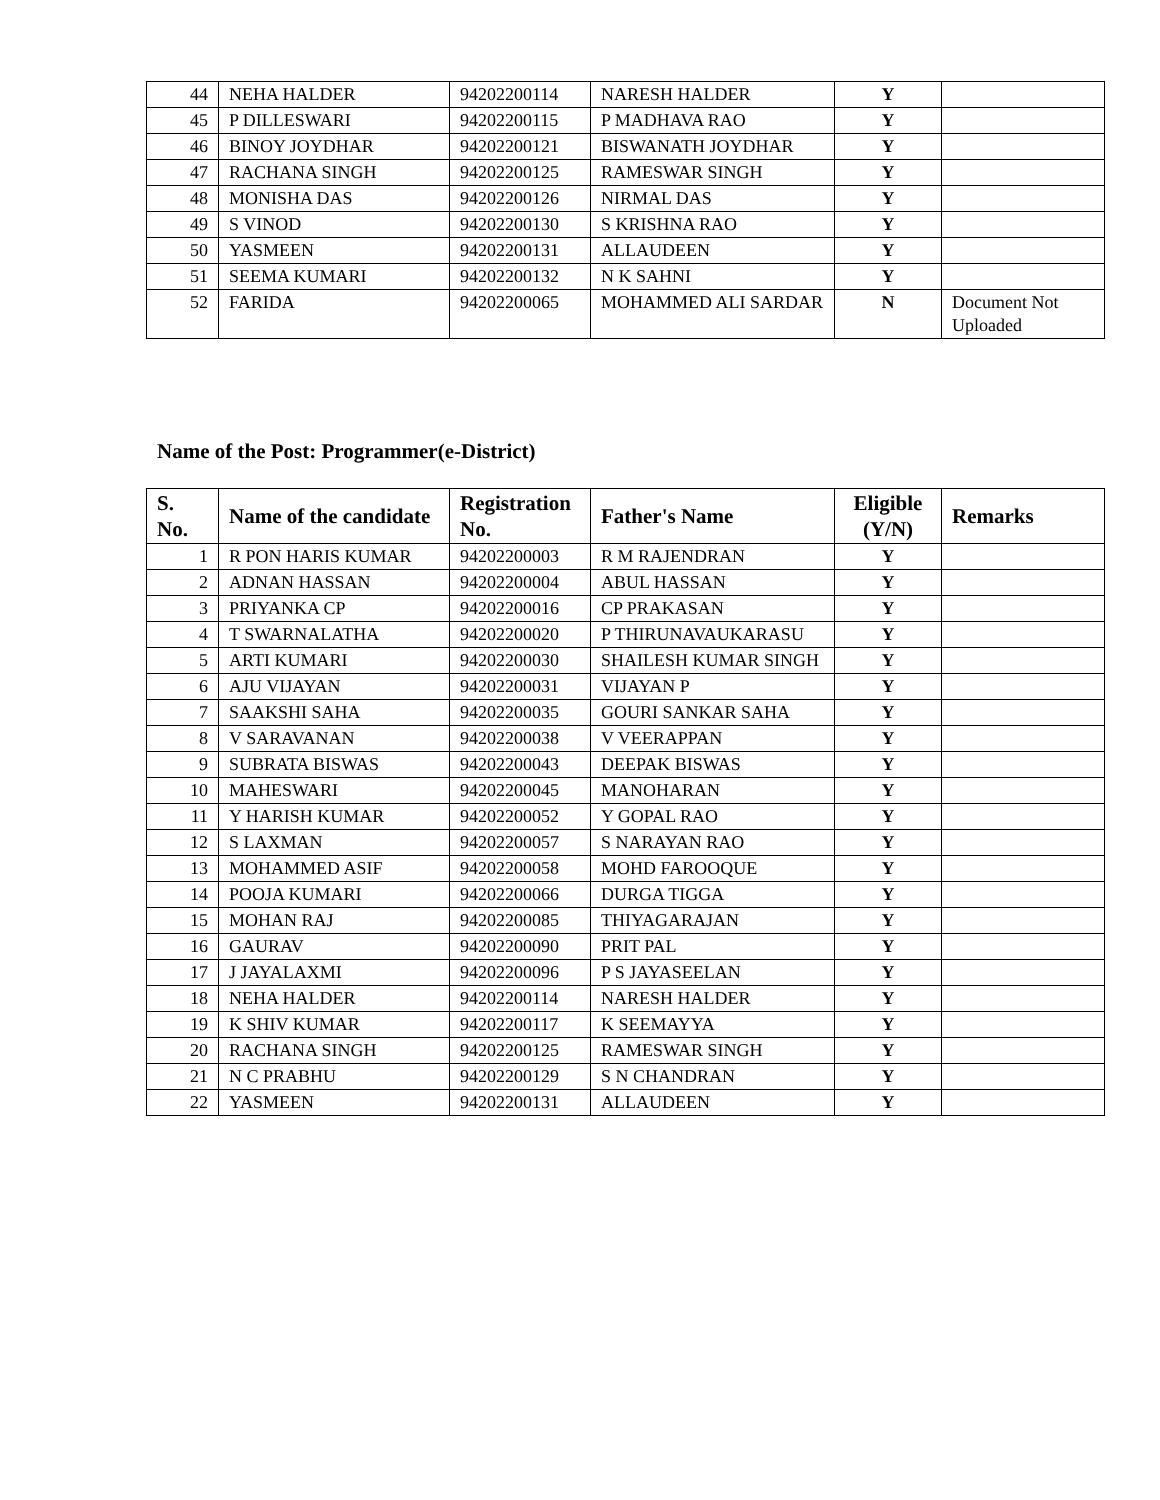| 44 | NEHA HALDER | 94202200114 | NARESH HALDER | Y | |
| 45 | P DILLESWARI | 94202200115 | P MADHAVA RAO | Y | |
| 46 | BINOY JOYDHAR | 94202200121 | BISWANATH JOYDHAR | Y | |
| 47 | RACHANA SINGH | 94202200125 | RAMESWAR SINGH | Y | |
| 48 | MONISHA DAS | 94202200126 | NIRMAL DAS | Y | |
| 49 | S VINOD | 94202200130 | S KRISHNA RAO | Y | |
| 50 | YASMEEN | 94202200131 | ALLAUDEEN | Y | |
| 51 | SEEMA KUMARI | 94202200132 | N K SAHNI | Y | |
| 52 | FARIDA | 94202200065 | MOHAMMED ALI SARDAR | N | Document Not Uploaded |
Name of the Post: Programmer(e-District)
| S. No. | Name of the candidate | Registration No. | Father's Name | Eligible (Y/N) | Remarks |
| --- | --- | --- | --- | --- | --- |
| 1 | R PON HARIS KUMAR | 94202200003 | R M RAJENDRAN | Y | |
| 2 | ADNAN HASSAN | 94202200004 | ABUL HASSAN | Y | |
| 3 | PRIYANKA CP | 94202200016 | CP PRAKASAN | Y | |
| 4 | T SWARNALATHA | 94202200020 | P THIRUNAVAUKARASU | Y | |
| 5 | ARTI KUMARI | 94202200030 | SHAILESH KUMAR SINGH | Y | |
| 6 | AJU VIJAYAN | 94202200031 | VIJAYAN P | Y | |
| 7 | SAAKSHI SAHA | 94202200035 | GOURI SANKAR SAHA | Y | |
| 8 | V SARAVANAN | 94202200038 | V VEERAPPAN | Y | |
| 9 | SUBRATA BISWAS | 94202200043 | DEEPAK BISWAS | Y | |
| 10 | MAHESWARI | 94202200045 | MANOHARAN | Y | |
| 11 | Y HARISH KUMAR | 94202200052 | Y GOPAL RAO | Y | |
| 12 | S LAXMAN | 94202200057 | S NARAYAN RAO | Y | |
| 13 | MOHAMMED ASIF | 94202200058 | MOHD FAROOQUE | Y | |
| 14 | POOJA KUMARI | 94202200066 | DURGA TIGGA | Y | |
| 15 | MOHAN RAJ | 94202200085 | THIYAGARAJAN | Y | |
| 16 | GAURAV | 94202200090 | PRIT PAL | Y | |
| 17 | J JAYALAXMI | 94202200096 | P S JAYASEELAN | Y | |
| 18 | NEHA HALDER | 94202200114 | NARESH HALDER | Y | |
| 19 | K SHIV KUMAR | 94202200117 | K SEEMAYYA | Y | |
| 20 | RACHANA SINGH | 94202200125 | RAMESWAR SINGH | Y | |
| 21 | N C PRABHU | 94202200129 | S N CHANDRAN | Y | |
| 22 | YASMEEN | 94202200131 | ALLAUDEEN | Y | |